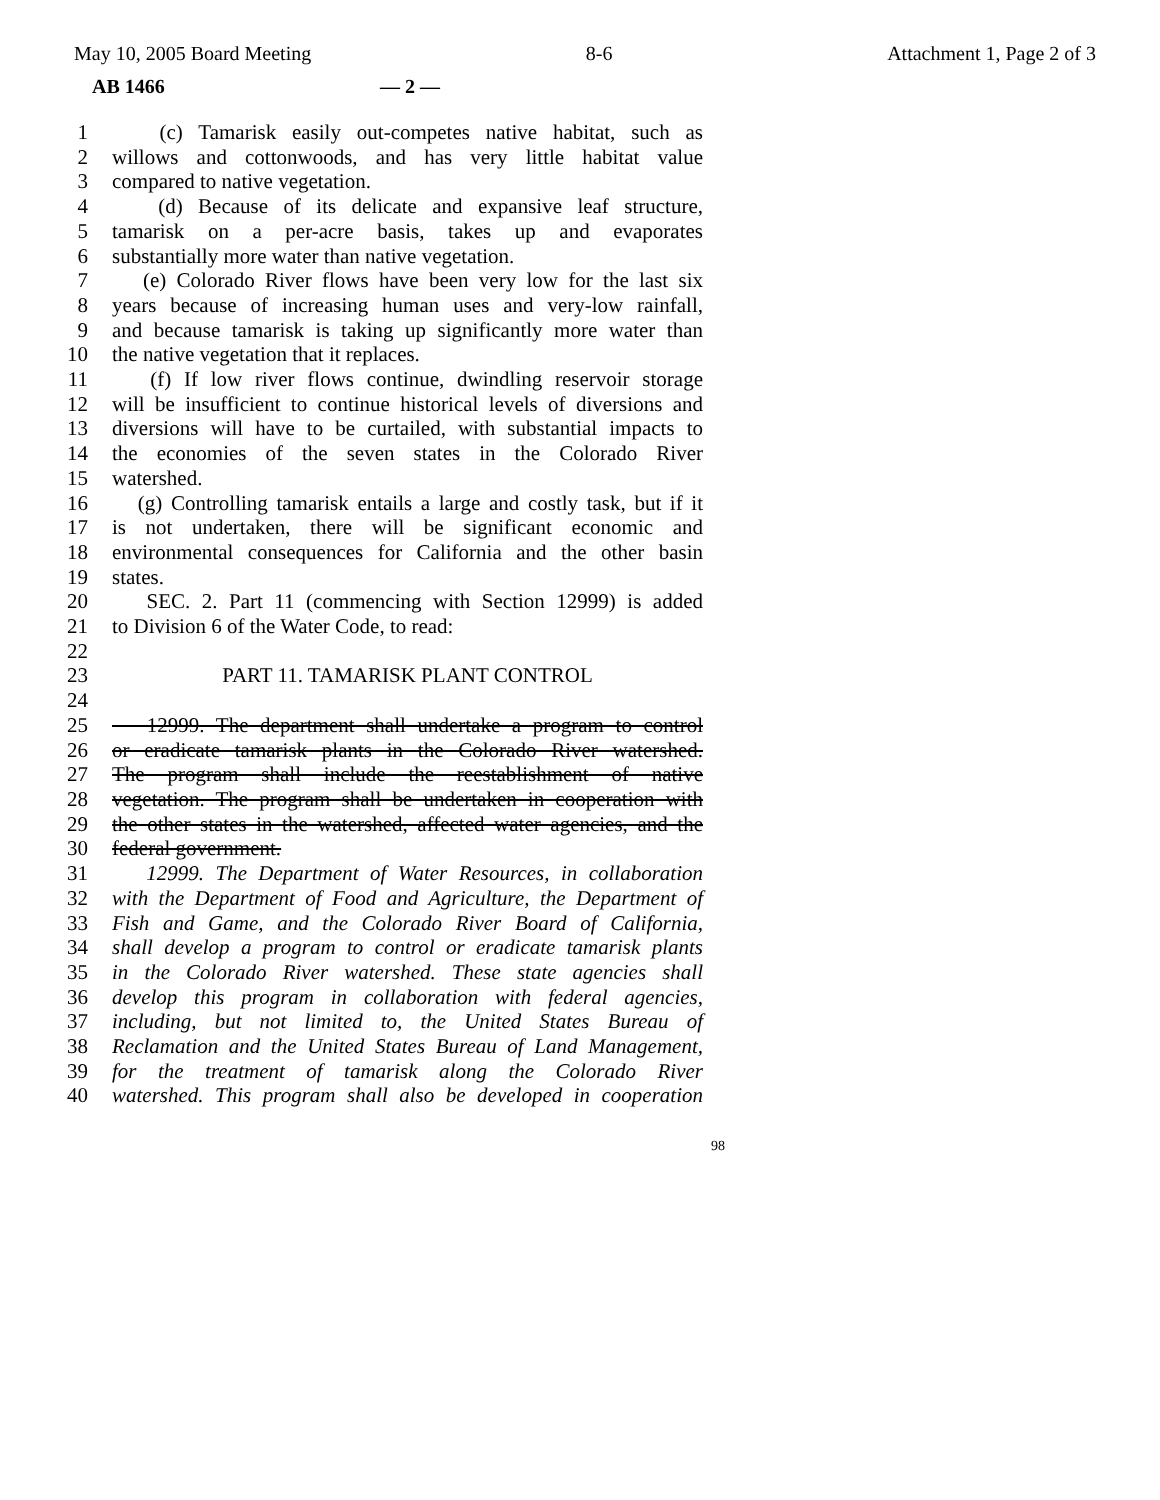May 10, 2005 Board Meeting 8-6 Attachment 1, Page 2 of 3
AB 1466 — 2 —
1 (c) Tamarisk easily out-competes native habitat, such as
2 willows and cottonwoods, and has very little habitat value
3 compared to native vegetation.
4 (d) Because of its delicate and expansive leaf structure,
5 tamarisk on a per-acre basis, takes up and evaporates
6 substantially more water than native vegetation.
7 (e) Colorado River flows have been very low for the last six
8 years because of increasing human uses and very-low rainfall,
9 and because tamarisk is taking up significantly more water than
10 the native vegetation that it replaces.
11 (f) If low river flows continue, dwindling reservoir storage
12 will be insufficient to continue historical levels of diversions and
13 diversions will have to be curtailed, with substantial impacts to
14 the economies of the seven states in the Colorado River
15 watershed.
16 (g) Controlling tamarisk entails a large and costly task, but if it
17 is not undertaken, there will be significant economic and
18 environmental consequences for California and the other basin
19 states.
20 SEC. 2. Part 11 (commencing with Section 12999) is added
21 to Division 6 of the Water Code, to read:
22
23 PART 11. TAMARISK PLANT CONTROL
24
25 12999. The department shall undertake a program to control
26 or eradicate tamarisk plants in the Colorado River watershed.
27 The program shall include the reestablishment of native
28 vegetation. The program shall be undertaken in cooperation with
29 the other states in the watershed, affected water agencies, and the
30 federal government.
31 12999. The Department of Water Resources, in collaboration
32 with the Department of Food and Agriculture, the Department of
33 Fish and Game, and the Colorado River Board of California,
34 shall develop a program to control or eradicate tamarisk plants
35 in the Colorado River watershed. These state agencies shall
36 develop this program in collaboration with federal agencies,
37 including, but not limited to, the United States Bureau of
38 Reclamation and the United States Bureau of Land Management,
39 for the treatment of tamarisk along the Colorado River
40 watershed. This program shall also be developed in cooperation
98